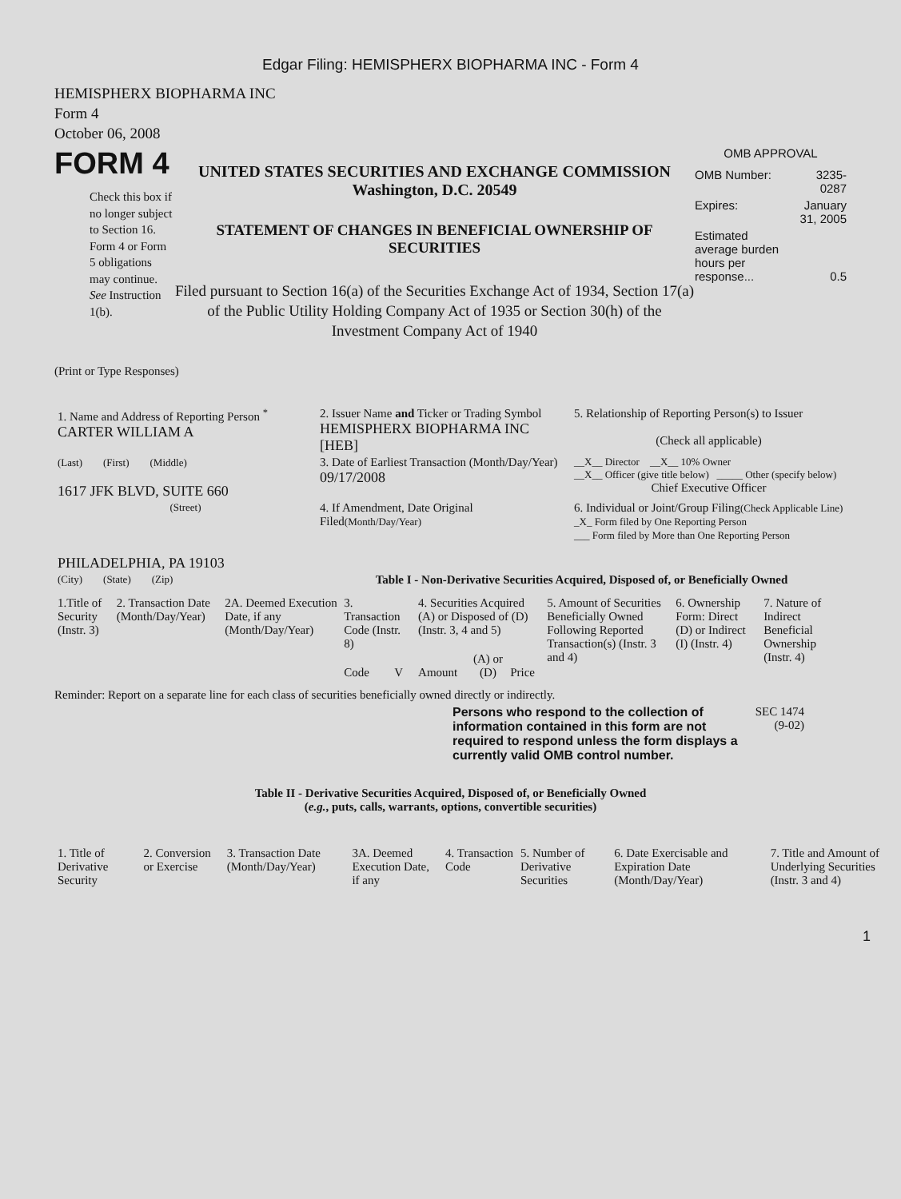Edgar Filing: HEMISPHERX BIOPHARMA INC - Form 4
HEMISPHERX BIOPHARMA INC
Form 4
October 06, 2008
FORM 4
Check this box if no longer subject to Section 16. Form 4 or Form 5 obligations may continue. See Instruction 1(b).
UNITED STATES SECURITIES AND EXCHANGE COMMISSION
Washington, D.C. 20549
STATEMENT OF CHANGES IN BENEFICIAL OWNERSHIP OF SECURITIES
Filed pursuant to Section 16(a) of the Securities Exchange Act of 1934, Section 17(a) of the Public Utility Holding Company Act of 1935 or Section 30(h) of the Investment Company Act of 1940
OMB APPROVAL
| OMB Number: | 3235-0287 |
| Expires: | January 31, 2005 |
| Estimated average burden hours per response... | 0.5 |
(Print or Type Responses)
| 1. Name and Address of Reporting Person <sup>*</sup> CARTER WILLIAM A | 2. Issuer Name and Ticker or Trading Symbol HEMISPHERX BIOPHARMA INC [HEB] | 5. Relationship of Reporting Person(s) to Issuer (Check all applicable) |
| (Last) (First) (Middle) 1617 JFK BLVD, SUITE 660 | 3. Date of Earliest Transaction (Month/Day/Year) 09/17/2008 | __X__ Director __X__ 10% Owner __X__ Officer (give title below) _____ Other (specify below) Chief Executive Officer |
| (Street) PHILADELPHIA, PA 19103 | 4. If Amendment, Date Original Filed (Month/Day/Year) | 6. Individual or Joint/Group Filing (Check Applicable Line) _X_ Form filed by One Reporting Person ___ Form filed by More than One Reporting Person |
| (City) (State) (Zip) | Table I - Non-Derivative Securities Acquired, Disposed of, or Beneficially Owned | |
| 1.Title of Security (Instr. 3) | 2. Transaction Date (Month/Day/Year) | 2A. Deemed Execution Date, if any (Month/Day/Year) | 3. Transaction Code (Instr. 8) | | 4. Securities Acquired (A) or Disposed of (D) (Instr. 3, 4 and 5) | | | 5. Amount of Securities Beneficially Owned Following Reported Transaction(s) (Instr. 3 and 4) | 6. Ownership Form: Direct (D) or Indirect (I) (Instr. 4) | 7. Nature of Indirect Beneficial Ownership (Instr. 4) |
| --- | --- | --- | --- | --- | --- | --- | --- | --- | --- | --- |
| | | | Code | V | Amount | (A) or (D) | Price | | | |
Reminder: Report on a separate line for each class of securities beneficially owned directly or indirectly.
Persons who respond to the collection of information contained in this form are not required to respond unless the form displays a currently valid OMB control number.
SEC 1474 (9-02)
Table II - Derivative Securities Acquired, Disposed of, or Beneficially Owned
(e.g., puts, calls, warrants, options, convertible securities)
| 1. Title of Derivative Security | 2. Conversion or Exercise | 3. Transaction Date (Month/Day/Year) | 3A. Deemed Execution Date, if any | 4. Transaction Code | 5. Number of Derivative Securities | 6. Date Exercisable and Expiration Date (Month/Day/Year) | 7. Title and Amount of Underlying Securities (Instr. 3 and 4) |
| --- | --- | --- | --- | --- | --- | --- | --- |
1